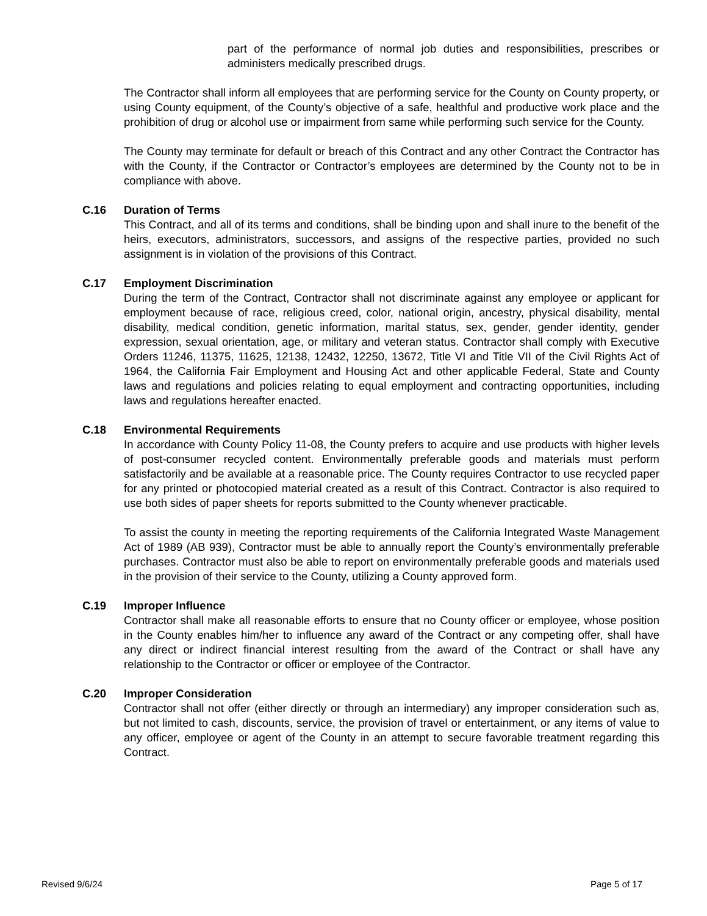part of the performance of normal job duties and responsibilities, prescribes or administers medically prescribed drugs.
The Contractor shall inform all employees that are performing service for the County on County property, or using County equipment, of the County’s objective of a safe, healthful and productive work place and the prohibition of drug or alcohol use or impairment from same while performing such service for the County.
The County may terminate for default or breach of this Contract and any other Contract the Contractor has with the County, if the Contractor or Contractor’s employees are determined by the County not to be in compliance with above.
C.16 Duration of Terms
This Contract, and all of its terms and conditions, shall be binding upon and shall inure to the benefit of the heirs, executors, administrators, successors, and assigns of the respective parties, provided no such assignment is in violation of the provisions of this Contract.
C.17 Employment Discrimination
During the term of the Contract, Contractor shall not discriminate against any employee or applicant for employment because of race, religious creed, color, national origin, ancestry, physical disability, mental disability, medical condition, genetic information, marital status, sex, gender, gender identity, gender expression, sexual orientation, age, or military and veteran status. Contractor shall comply with Executive Orders 11246, 11375, 11625, 12138, 12432, 12250, 13672, Title VI and Title VII of the Civil Rights Act of 1964, the California Fair Employment and Housing Act and other applicable Federal, State and County laws and regulations and policies relating to equal employment and contracting opportunities, including laws and regulations hereafter enacted.
C.18 Environmental Requirements
In accordance with County Policy 11-08, the County prefers to acquire and use products with higher levels of post-consumer recycled content. Environmentally preferable goods and materials must perform satisfactorily and be available at a reasonable price. The County requires Contractor to use recycled paper for any printed or photocopied material created as a result of this Contract. Contractor is also required to use both sides of paper sheets for reports submitted to the County whenever practicable.
To assist the county in meeting the reporting requirements of the California Integrated Waste Management Act of 1989 (AB 939), Contractor must be able to annually report the County’s environmentally preferable purchases. Contractor must also be able to report on environmentally preferable goods and materials used in the provision of their service to the County, utilizing a County approved form.
C.19 Improper Influence
Contractor shall make all reasonable efforts to ensure that no County officer or employee, whose position in the County enables him/her to influence any award of the Contract or any competing offer, shall have any direct or indirect financial interest resulting from the award of the Contract or shall have any relationship to the Contractor or officer or employee of the Contractor.
C.20 Improper Consideration
Contractor shall not offer (either directly or through an intermediary) any improper consideration such as, but not limited to cash, discounts, service, the provision of travel or entertainment, or any items of value to any officer, employee or agent of the County in an attempt to secure favorable treatment regarding this Contract.
Revised 9/6/24 Page 5 of 17